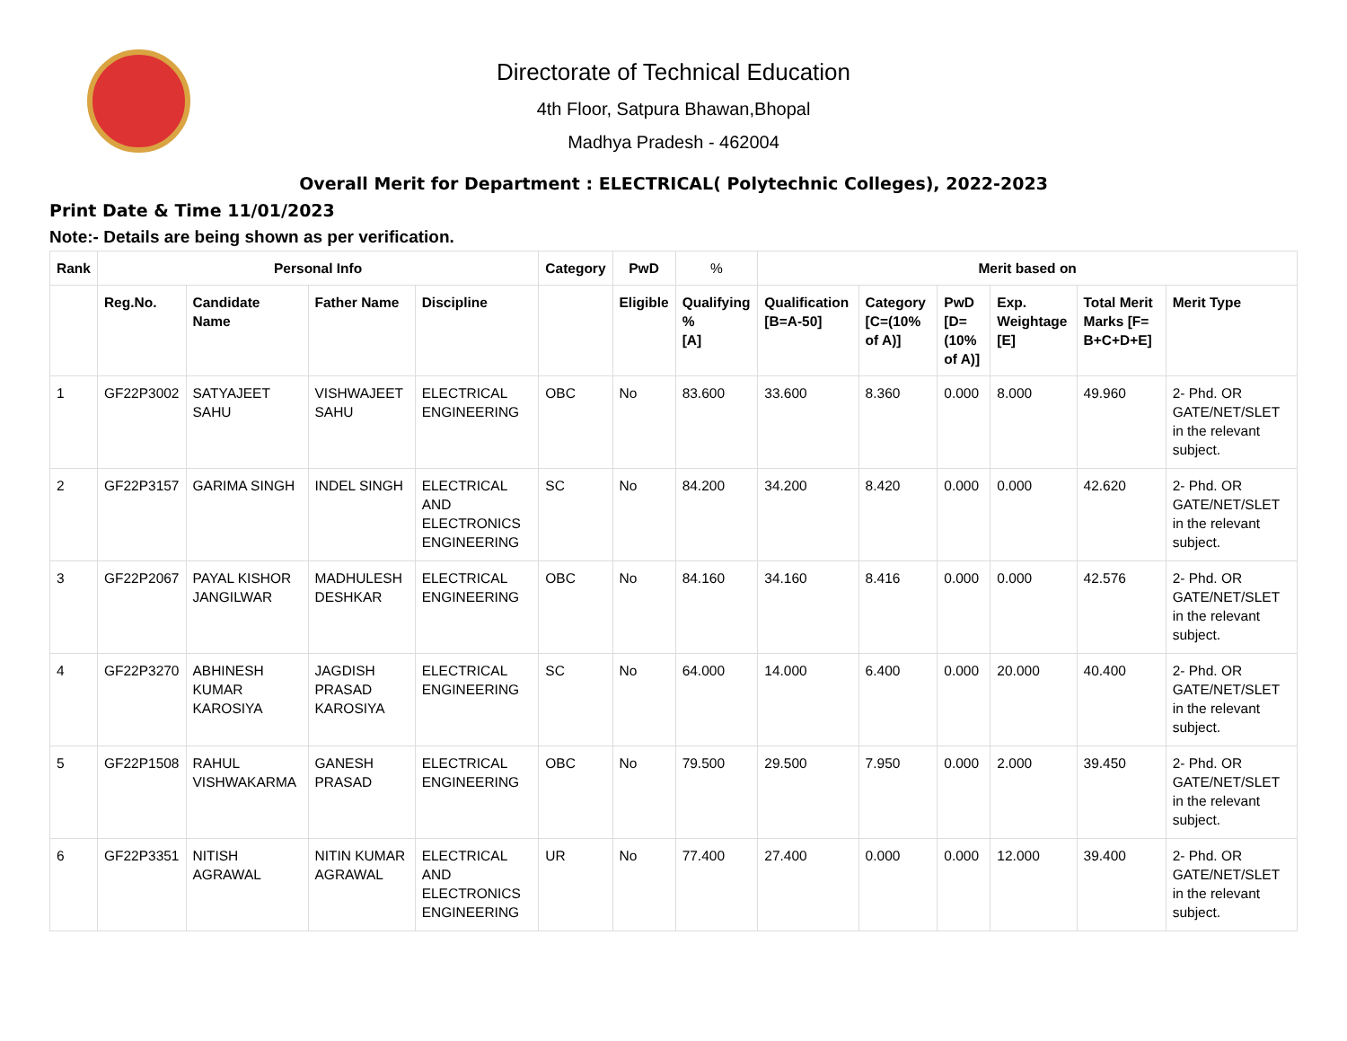Directorate of Technical Education
4th Floor, Satpura Bhawan,Bhopal
Madhya Pradesh - 462004
Overall Merit for Department : ELECTRICAL( Polytechnic Colleges), 2022-2023
Print Date & Time 11/01/2023
Note:- Details are being shown as per verification.
| Rank | Personal Info | | | | Category | PwD | % | Merit based on | | | | | |
| --- | --- | --- | --- | --- | --- | --- | --- | --- | --- | --- | --- | --- | --- |
| | Reg.No. | Candidate Name | Father Name | Discipline | | Eligible | Qualifying % [A] | Qualification [B=A-50] | Category [C=(10% of A)] | PwD [D=(10% of A)] | Exp. Weightage [E] | Total Merit Marks [F= B+C+D+E] | Merit Type |
| 1 | GF22P3002 | SATYAJEET SAHU | VISHWAJEET SAHU | ELECTRICAL ENGINEERING | OBC | No | 83.600 | 33.600 | 8.360 | 0.000 | 8.000 | 49.960 | 2- Phd. OR GATE/NET/SLET in the relevant subject. |
| 2 | GF22P3157 | GARIMA SINGH | INDEL SINGH | ELECTRICAL AND ELECTRONICS ENGINEERING | SC | No | 84.200 | 34.200 | 8.420 | 0.000 | 0.000 | 42.620 | 2- Phd. OR GATE/NET/SLET in the relevant subject. |
| 3 | GF22P2067 | PAYAL KISHOR JANGILWAR | MADHULESH DESHKAR | ELECTRICAL ENGINEERING | OBC | No | 84.160 | 34.160 | 8.416 | 0.000 | 0.000 | 42.576 | 2- Phd. OR GATE/NET/SLET in the relevant subject. |
| 4 | GF22P3270 | ABHINESH KUMAR KAROSIYA | JAGDISH PRASAD KAROSIYA | ELECTRICAL ENGINEERING | SC | No | 64.000 | 14.000 | 6.400 | 0.000 | 20.000 | 40.400 | 2- Phd. OR GATE/NET/SLET in the relevant subject. |
| 5 | GF22P1508 | RAHUL VISHWAKARMA | GANESH PRASAD | ELECTRICAL ENGINEERING | OBC | No | 79.500 | 29.500 | 7.950 | 0.000 | 2.000 | 39.450 | 2- Phd. OR GATE/NET/SLET in the relevant subject. |
| 6 | GF22P3351 | NITISH AGRAWAL | NITIN KUMAR AGRAWAL | ELECTRICAL AND ELECTRONICS ENGINEERING | UR | No | 77.400 | 27.400 | 0.000 | 0.000 | 12.000 | 39.400 | 2- Phd. OR GATE/NET/SLET in the relevant subject. |